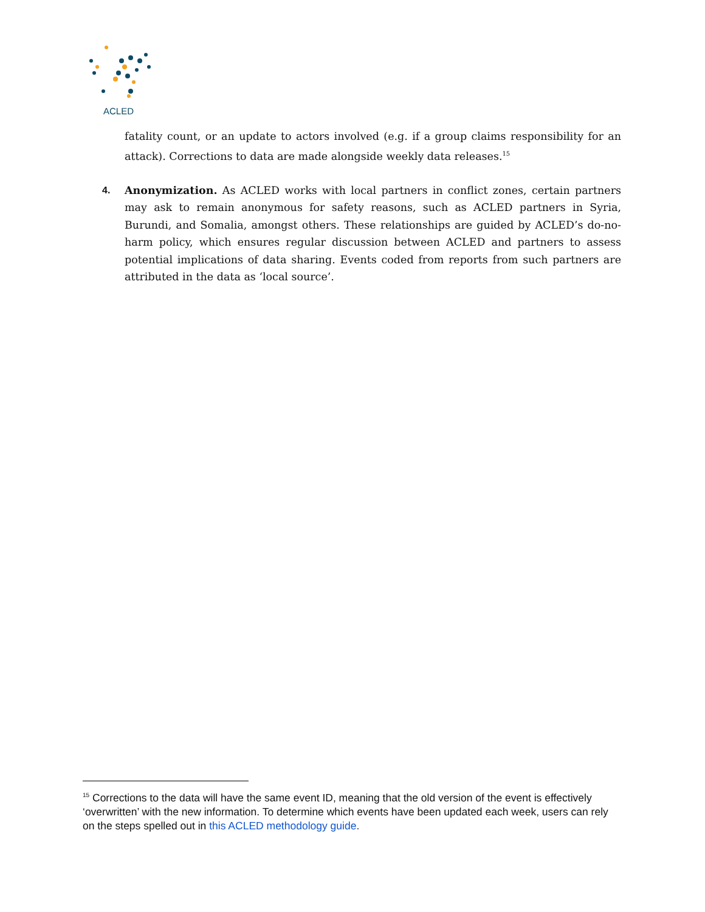ACLED
fatality count, or an update to actors involved (e.g. if a group claims responsibility for an attack). Corrections to data are made alongside weekly data releases.<sup>15</sup>
4. Anonymization. As ACLED works with local partners in conflict zones, certain partners may ask to remain anonymous for safety reasons, such as ACLED partners in Syria, Burundi, and Somalia, amongst others. These relationships are guided by ACLED’s do-no-harm policy, which ensures regular discussion between ACLED and partners to assess potential implications of data sharing. Events coded from reports from such partners are attributed in the data as ‘local source’.
<sup>15</sup> Corrections to the data will have the same event ID, meaning that the old version of the event is effectively ‘overwritten’ with the new information. To determine which events have been updated each week, users can rely on the steps spelled out in this ACLED methodology guide.